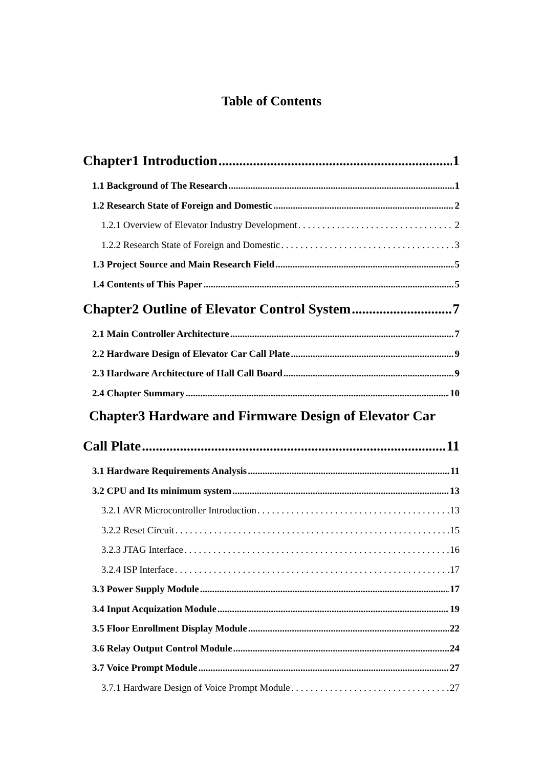Table of Contents
Chapter1 Introduction 1
1.1 Background of The Research 1
1.2 Research State of Foreign and Domestic 2
1.2.1 Overview of Elevator Industry Development 2
1.2.2 Research State of Foreign and Domestic 3
1.3 Project Source and Main Research Field 5
1.4 Contents of This Paper 5
Chapter2 Outline of Elevator Control System 7
2.1 Main Controller Architecture 7
2.2 Hardware Design of Elevator Car Call Plate 9
2.3 Hardware Architecture of Hall Call Board 9
2.4 Chapter Summary 10
Chapter3 Hardware and Firmware Design of Elevator Car
Call Plate 11
3.1 Hardware Requirements Analysis 11
3.2 CPU and Its minimum system 13
3.2.1 AVR Microcontroller Introduction 13
3.2.2 Reset Circuit 15
3.2.3 JTAG Interface 16
3.2.4 ISP Interface 17
3.3 Power Supply Module 17
3.4 Input Acquization Module 19
3.5 Floor Enrollment Display Module 22
3.6 Relay Output Control Module 24
3.7 Voice Prompt Module 27
3.7.1 Hardware Design of Voice Prompt Module 27